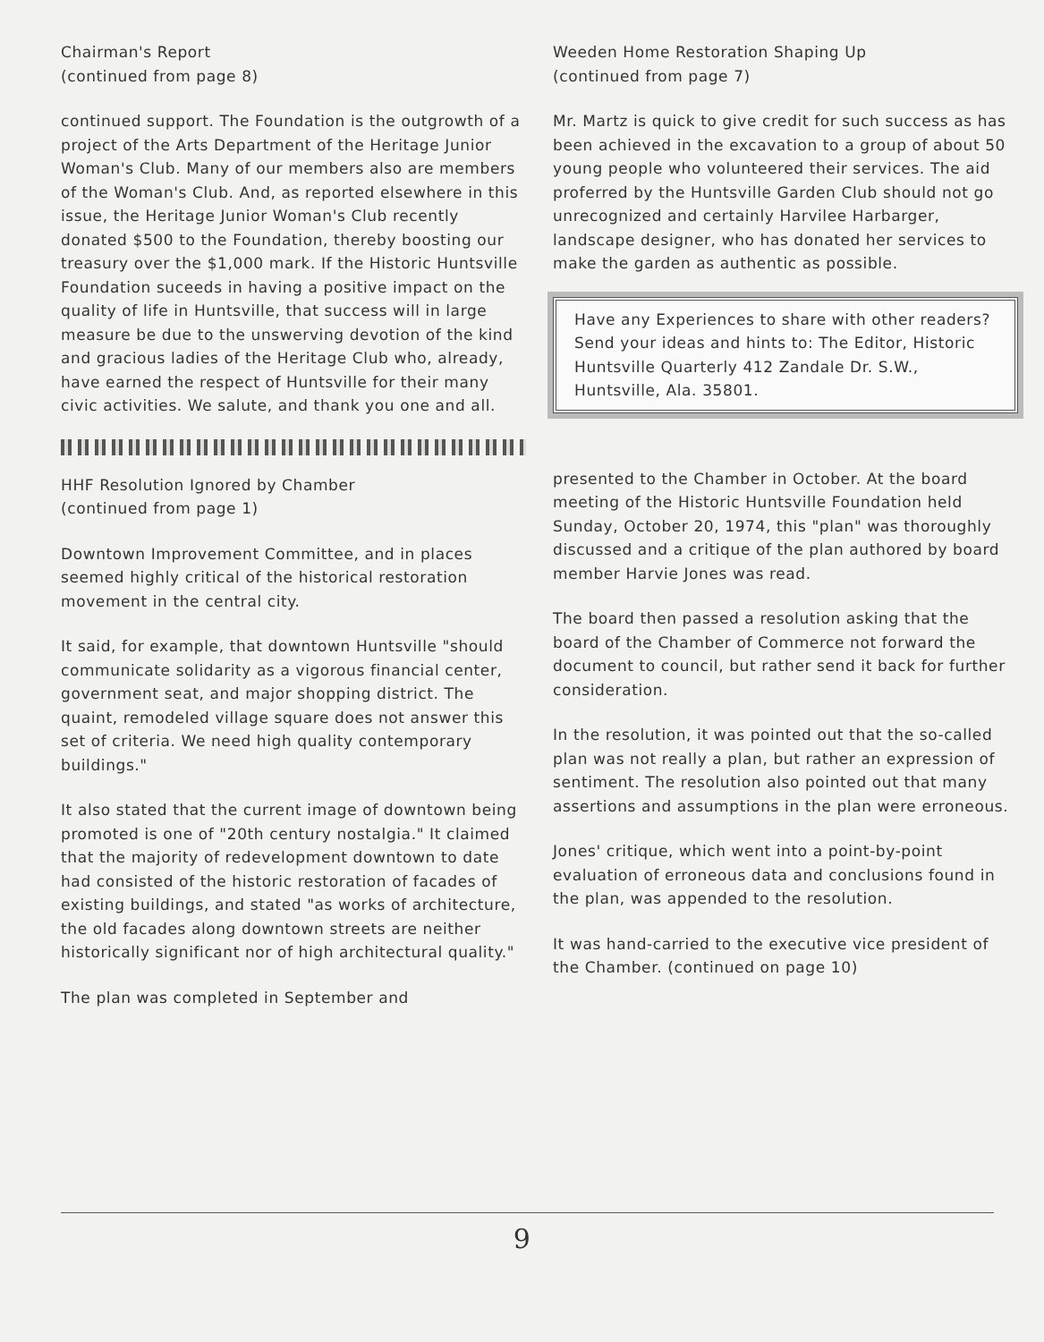Chairman's Report
(continued from page 8)
continued support. The Foundation is the outgrowth of a project of the Arts Department of the Heritage Junior Woman's Club. Many of our members also are members of the Woman's Club. And, as reported elsewhere in this issue, the Heritage Junior Woman's Club recently donated $500 to the Foundation, thereby boosting our treasury over the $1,000 mark. If the Historic Huntsville Foundation suceeds in having a positive impact on the quality of life in Huntsville, that success will in large measure be due to the unswerving devotion of the kind and gracious ladies of the Heritage Club who, already, have earned the respect of Huntsville for their many civic activities. We salute, and thank you one and all.
HHF Resolution Ignored by Chamber
(continued from page 1)
Downtown Improvement Committee, and in places seemed highly critical of the historical restoration movement in the central city.
It said, for example, that downtown Huntsville "should communicate solidarity as a vigorous financial center, government seat, and major shopping district. The quaint, remodeled village square does not answer this set of criteria. We need high quality contemporary buildings."
It also stated that the current image of downtown being promoted is one of "20th century nostalgia." It claimed that the majority of redevelopment downtown to date had consisted of the historic restoration of facades of existing buildings, and stated "as works of architecture, the old facades along downtown streets are neither historically significant nor of high architectural quality."
The plan was completed in September and
Weeden Home Restoration Shaping Up
(continued from page 7)
Mr. Martz is quick to give credit for such success as has been achieved in the excavation to a group of about 50 young people who volunteered their services. The aid proferred by the Huntsville Garden Club should not go unrecognized and certainly Harvilee Harbarger, landscape designer, who has donated her services to make the garden as authentic as possible.
Have any Experiences to share with other readers? Send your ideas and hints to: The Editor, Historic Huntsville Quarterly 412 Zandale Dr. S.W., Huntsville, Ala. 35801.
presented to the Chamber in October. At the board meeting of the Historic Huntsville Foundation held Sunday, October 20, 1974, this "plan" was thoroughly discussed and a critique of the plan authored by board member Harvie Jones was read.
The board then passed a resolution asking that the board of the Chamber of Commerce not forward the document to council, but rather send it back for further consideration.
In the resolution, it was pointed out that the so-called plan was not really a plan, but rather an expression of sentiment. The resolution also pointed out that many assertions and assumptions in the plan were erroneous.
Jones' critique, which went into a point-by-point evaluation of erroneous data and conclusions found in the plan, was appended to the resolution.
It was hand-carried to the executive vice president of the Chamber. (continued on page 10)
9